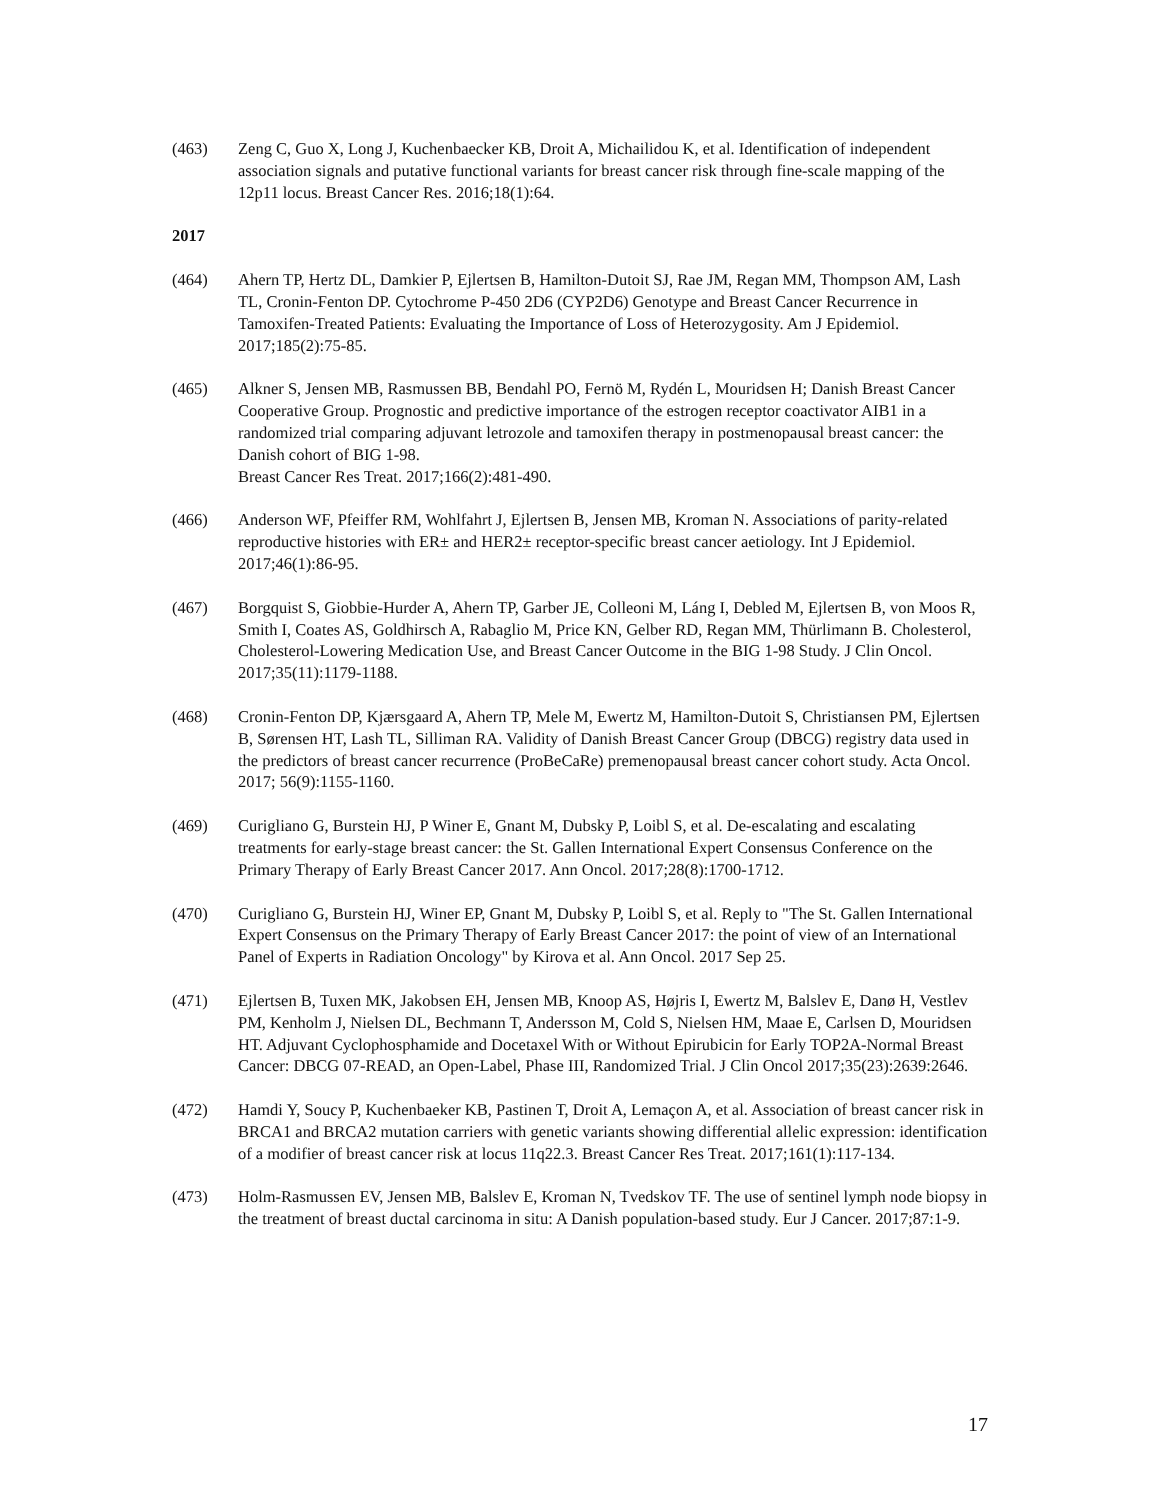(463) Zeng C, Guo X, Long J, Kuchenbaecker KB, Droit A, Michailidou K, et al. Identification of independent association signals and putative functional variants for breast cancer risk through fine-scale mapping of the 12p11 locus. Breast Cancer Res. 2016;18(1):64.
2017
(464) Ahern TP, Hertz DL, Damkier P, Ejlertsen B, Hamilton-Dutoit SJ, Rae JM, Regan MM, Thompson AM, Lash TL, Cronin-Fenton DP. Cytochrome P-450 2D6 (CYP2D6) Genotype and Breast Cancer Recurrence in Tamoxifen-Treated Patients: Evaluating the Importance of Loss of Heterozygosity. Am J Epidemiol. 2017;185(2):75-85.
(465) Alkner S, Jensen MB, Rasmussen BB, Bendahl PO, Fernö M, Rydén L, Mouridsen H; Danish Breast Cancer Cooperative Group. Prognostic and predictive importance of the estrogen receptor coactivator AIB1 in a randomized trial comparing adjuvant letrozole and tamoxifen therapy in postmenopausal breast cancer: the Danish cohort of BIG 1-98.
Breast Cancer Res Treat. 2017;166(2):481-490.
(466) Anderson WF, Pfeiffer RM, Wohlfahrt J, Ejlertsen B, Jensen MB, Kroman N. Associations of parity-related reproductive histories with ER± and HER2± receptor-specific breast cancer aetiology. Int J Epidemiol. 2017;46(1):86-95.
(467) Borgquist S, Giobbie-Hurder A, Ahern TP, Garber JE, Colleoni M, Láng I, Debled M, Ejlertsen B, von Moos R, Smith I, Coates AS, Goldhirsch A, Rabaglio M, Price KN, Gelber RD, Regan MM, Thürlimann B. Cholesterol, Cholesterol-Lowering Medication Use, and Breast Cancer Outcome in the BIG 1-98 Study. J Clin Oncol. 2017;35(11):1179-1188.
(468) Cronin-Fenton DP, Kjærsgaard A, Ahern TP, Mele M, Ewertz M, Hamilton-Dutoit S, Christiansen PM, Ejlertsen B, Sørensen HT, Lash TL, Silliman RA. Validity of Danish Breast Cancer Group (DBCG) registry data used in the predictors of breast cancer recurrence (ProBeCaRe) premenopausal breast cancer cohort study. Acta Oncol. 2017; 56(9):1155-1160.
(469) Curigliano G, Burstein HJ, P Winer E, Gnant M, Dubsky P, Loibl S, et al. De-escalating and escalating treatments for early-stage breast cancer: the St. Gallen International Expert Consensus Conference on the Primary Therapy of Early Breast Cancer 2017. Ann Oncol. 2017;28(8):1700-1712.
(470) Curigliano G, Burstein HJ, Winer EP, Gnant M, Dubsky P, Loibl S, et al. Reply to "The St. Gallen International Expert Consensus on the Primary Therapy of Early Breast Cancer 2017: the point of view of an International Panel of Experts in Radiation Oncology" by Kirova et al. Ann Oncol. 2017 Sep 25.
(471) Ejlertsen B, Tuxen MK, Jakobsen EH, Jensen MB, Knoop AS, Højris I, Ewertz M, Balslev E, Danø H, Vestlev PM, Kenholm J, Nielsen DL, Bechmann T, Andersson M, Cold S, Nielsen HM, Maae E, Carlsen D, Mouridsen HT. Adjuvant Cyclophosphamide and Docetaxel With or Without Epirubicin for Early TOP2A-Normal Breast Cancer: DBCG 07-READ, an Open-Label, Phase III, Randomized Trial. J Clin Oncol 2017;35(23):2639:2646.
(472) Hamdi Y, Soucy P, Kuchenbaeker KB, Pastinen T, Droit A, Lemaçon A, et al. Association of breast cancer risk in BRCA1 and BRCA2 mutation carriers with genetic variants showing differential allelic expression: identification of a modifier of breast cancer risk at locus 11q22.3. Breast Cancer Res Treat. 2017;161(1):117-134.
(473) Holm-Rasmussen EV, Jensen MB, Balslev E, Kroman N, Tvedskov TF. The use of sentinel lymph node biopsy in the treatment of breast ductal carcinoma in situ: A Danish population-based study. Eur J Cancer. 2017;87:1-9.
17